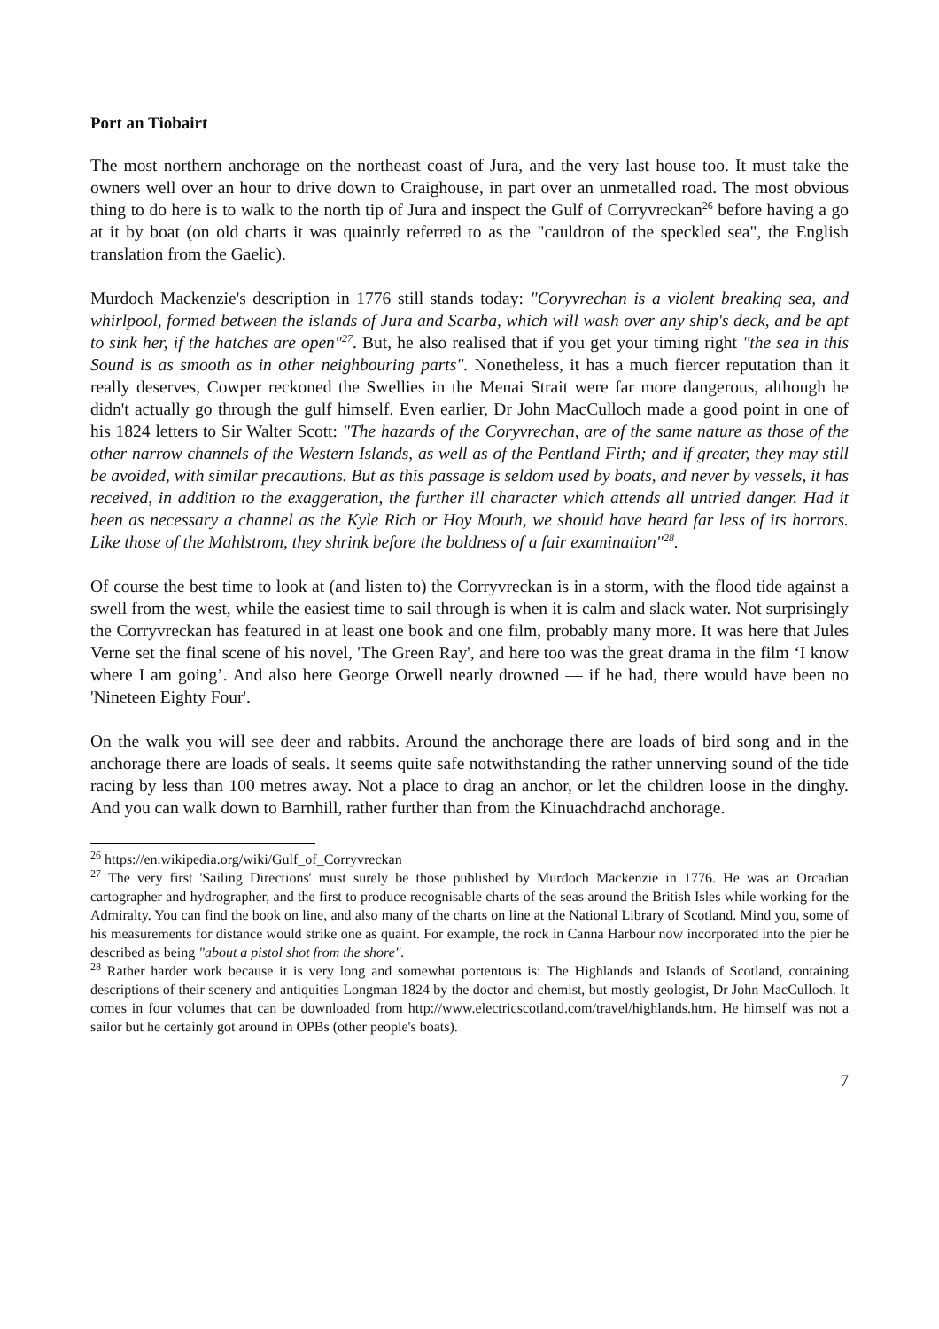Port an Tiobairt
The most northern anchorage on the northeast coast of Jura, and the very last house too. It must take the owners well over an hour to drive down to Craighouse, in part over an unmetalled road. The most obvious thing to do here is to walk to the north tip of Jura and inspect the Gulf of Corryvreckan<sup>26</sup> before having a go at it by boat (on old charts it was quaintly referred to as the "cauldron of the speckled sea", the English translation from the Gaelic).
Murdoch Mackenzie's description in 1776 still stands today: "Coryvrechan is a violent breaking sea, and whirlpool, formed between the islands of Jura and Scarba, which will wash over any ship's deck, and be apt to sink her, if the hatches are open"<sup>27</sup>. But, he also realised that if you get your timing right "the sea in this Sound is as smooth as in other neighbouring parts". Nonetheless, it has a much fiercer reputation than it really deserves, Cowper reckoned the Swellies in the Menai Strait were far more dangerous, although he didn't actually go through the gulf himself. Even earlier, Dr John MacCulloch made a good point in one of his 1824 letters to Sir Walter Scott: "The hazards of the Coryvrechan, are of the same nature as those of the other narrow channels of the Western Islands, as well as of the Pentland Firth; and if greater, they may still be avoided, with similar precautions. But as this passage is seldom used by boats, and never by vessels, it has received, in addition to the exaggeration, the further ill character which attends all untried danger. Had it been as necessary a channel as the Kyle Rich or Hoy Mouth, we should have heard far less of its horrors. Like those of the Mahlstrom, they shrink before the boldness of a fair examination"<sup>28</sup>.
Of course the best time to look at (and listen to) the Corryvreckan is in a storm, with the flood tide against a swell from the west, while the easiest time to sail through is when it is calm and slack water. Not surprisingly the Corryvreckan has featured in at least one book and one film, probably many more. It was here that Jules Verne set the final scene of his novel, 'The Green Ray', and here too was the great drama in the film ‘I know where I am going’. And also here George Orwell nearly drowned — if he had, there would have been no 'Nineteen Eighty Four'.
On the walk you will see deer and rabbits. Around the anchorage there are loads of bird song and in the anchorage there are loads of seals. It seems quite safe notwithstanding the rather unnerving sound of the tide racing by less than 100 metres away. Not a place to drag an anchor, or let the children loose in the dinghy. And you can walk down to Barnhill, rather further than from the Kinuachdrachd anchorage.
<sup>26</sup> https://en.wikipedia.org/wiki/Gulf_of_Corryvreckan
<sup>27</sup> The very first 'Sailing Directions' must surely be those published by Murdoch Mackenzie in 1776. He was an Orcadian cartographer and hydrographer, and the first to produce recognisable charts of the seas around the British Isles while working for the Admiralty. You can find the book on line, and also many of the charts on line at the National Library of Scotland. Mind you, some of his measurements for distance would strike one as quaint. For example, the rock in Canna Harbour now incorporated into the pier he described as being "about a pistol shot from the shore".
<sup>28</sup> Rather harder work because it is very long and somewhat portentous is: The Highlands and Islands of Scotland, containing descriptions of their scenery and antiquities Longman 1824 by the doctor and chemist, but mostly geologist, Dr John MacCulloch. It comes in four volumes that can be downloaded from http://www.electricscotland.com/travel/highlands.htm. He himself was not a sailor but he certainly got around in OPBs (other people's boats).
7